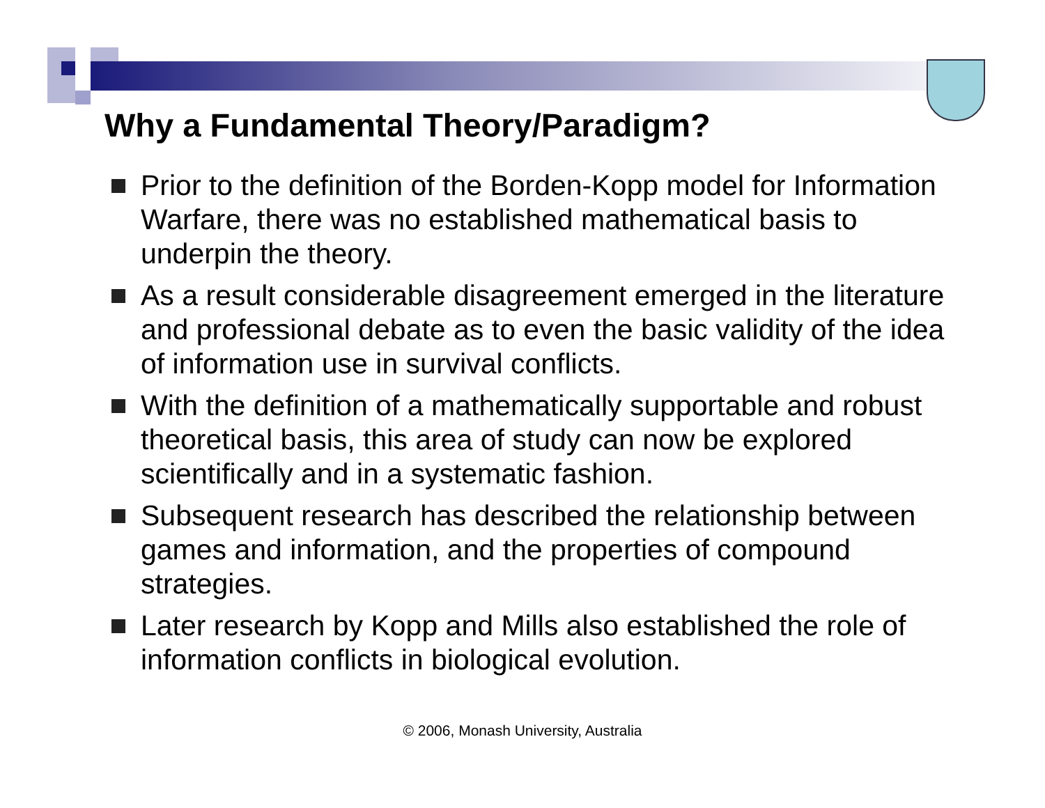Why a Fundamental Theory/Paradigm?
Prior to the definition of the Borden-Kopp model for Information Warfare, there was no established mathematical basis to underpin the theory.
As a result considerable disagreement emerged in the literature and professional debate as to even the basic validity of the idea of information use in survival conflicts.
With the definition of a mathematically supportable and robust theoretical basis, this area of study can now be explored scientifically and in a systematic fashion.
Subsequent research has described the relationship between games and information, and the properties of compound strategies.
Later research by Kopp and Mills also established the role of information conflicts in biological evolution.
© 2006, Monash University, Australia